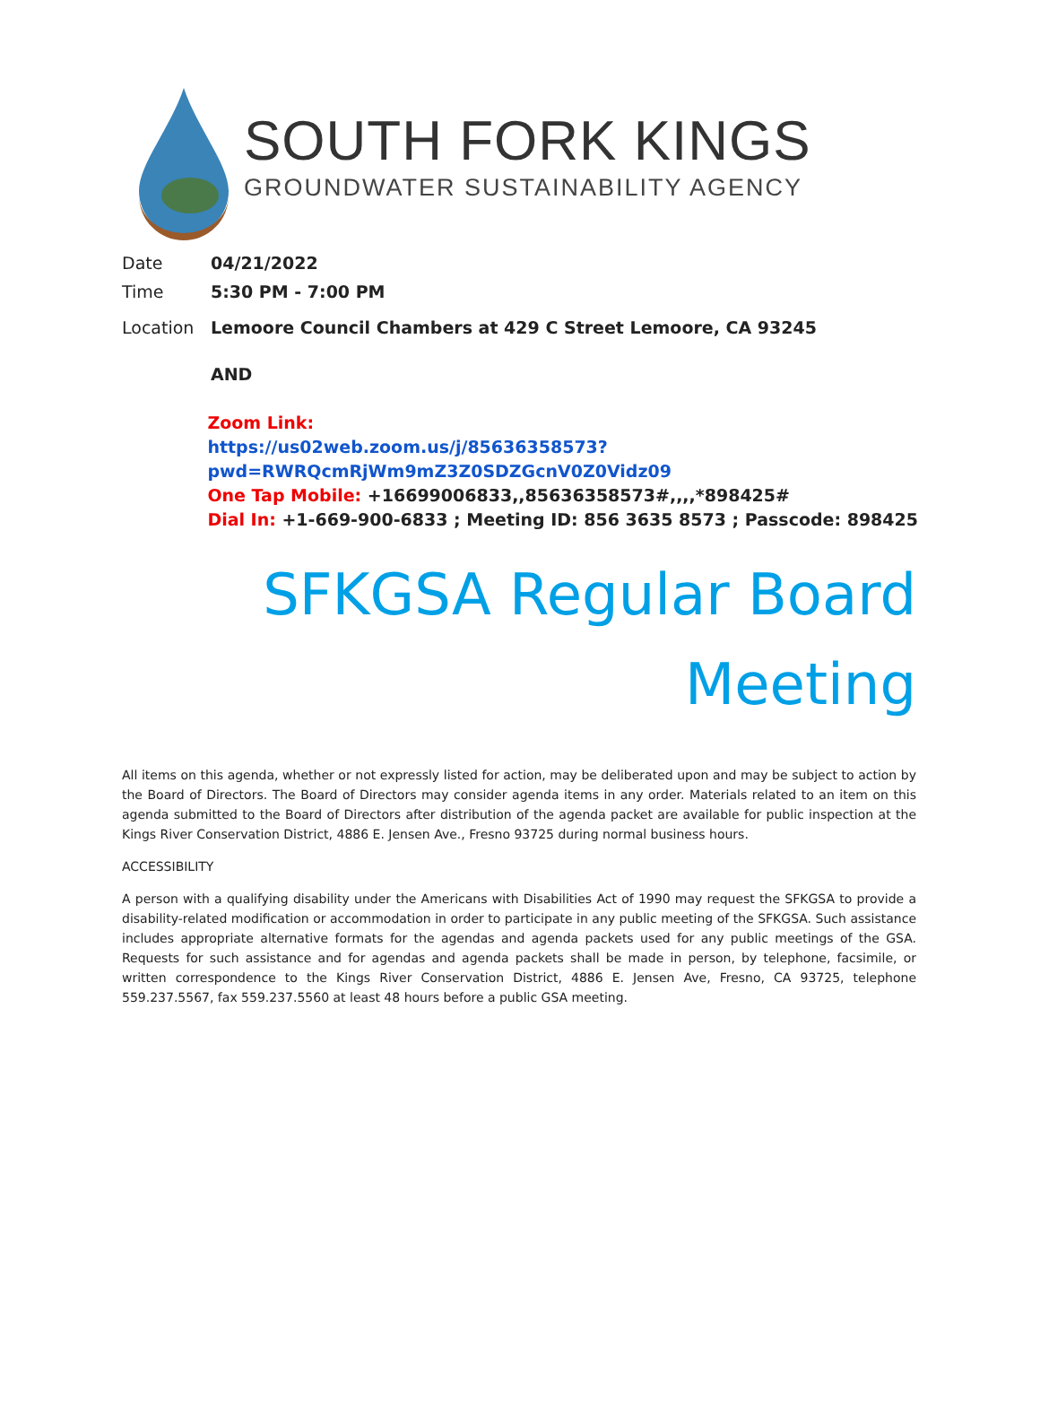SOUTH FORK KINGS
GROUNDWATER SUSTAINABILITY AGENCY
Date 04/21/2022
Time 5:30 PM - 7:00 PM
Location Lemoore Council Chambers at 429 C Street Lemoore, CA 93245
AND
Zoom Link:
https://us02web.zoom.us/j/85636358573?pwd=RWRQcmRjWm9mZ3Z0SDZGcnV0Z0Vidz09
One Tap Mobile: +16699006833,,85636358573#,,,,*898425#
Dial In: +1-669-900-6833 ; Meeting ID: 856 3635 8573 ; Passcode: 898425
SFKGSA Regular Board
Meeting
All items on this agenda, whether or not expressly listed for action, may be deliberated upon and may be subject to action by the Board of Directors. The Board of Directors may consider agenda items in any order. Materials related to an item on this agenda submitted to the Board of Directors after distribution of the agenda packet are available for public inspection at the Kings River Conservation District, 4886 E. Jensen Ave., Fresno 93725 during normal business hours.
ACCESSIBILITY
A person with a qualifying disability under the Americans with Disabilities Act of 1990 may request the SFKGSA to provide a disability-related modification or accommodation in order to participate in any public meeting of the SFKGSA. Such assistance includes appropriate alternative formats for the agendas and agenda packets used for any public meetings of the GSA. Requests for such assistance and for agendas and agenda packets shall be made in person, by telephone, facsimile, or written correspondence to the Kings River Conservation District, 4886 E. Jensen Ave, Fresno, CA 93725, telephone 559.237.5567, fax 559.237.5560 at least 48 hours before a public GSA meeting.